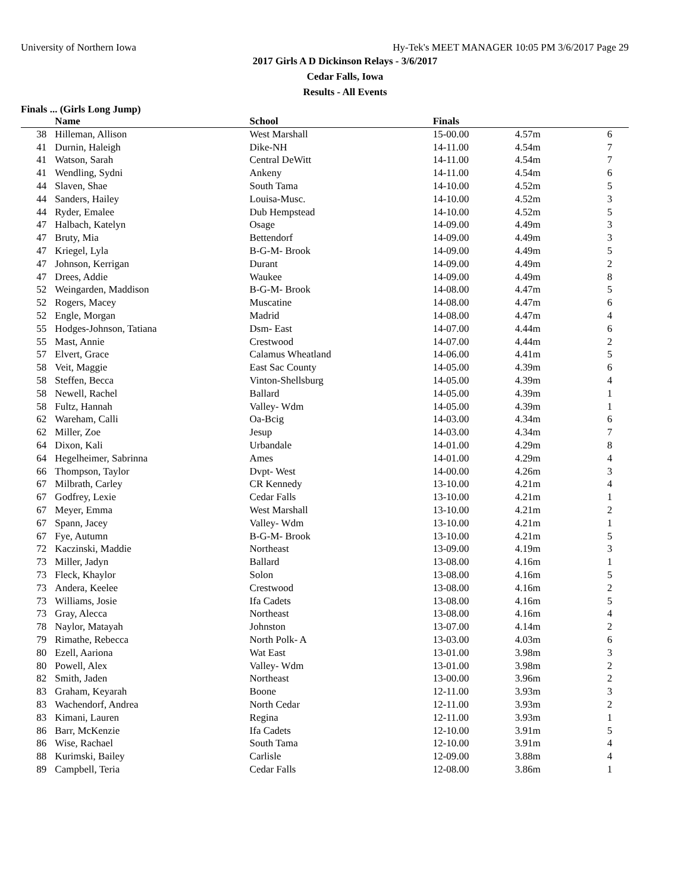University of Northern Iowa Hy-Tek's MEET MANAGER 10:05 PM 3/6/2017 Page 29
2017 Girls A D Dickinson Relays - 3/6/2017
Cedar Falls, Iowa
Results - All Events
Finals ... (Girls Long Jump)
| | Name | School | Finals | | |
| --- | --- | --- | --- | --- | --- |
| 38 | Hilleman, Allison | West Marshall | 15-00.00 | 4.57m | 6 |
| 41 | Durnin, Haleigh | Dike-NH | 14-11.00 | 4.54m | 7 |
| 41 | Watson, Sarah | Central DeWitt | 14-11.00 | 4.54m | 7 |
| 41 | Wendling, Sydni | Ankeny | 14-11.00 | 4.54m | 6 |
| 44 | Slaven, Shae | South Tama | 14-10.00 | 4.52m | 5 |
| 44 | Sanders, Hailey | Louisa-Musc. | 14-10.00 | 4.52m | 3 |
| 44 | Ryder, Emalee | Dub Hempstead | 14-10.00 | 4.52m | 5 |
| 47 | Halbach, Katelyn | Osage | 14-09.00 | 4.49m | 3 |
| 47 | Bruty, Mia | Bettendorf | 14-09.00 | 4.49m | 3 |
| 47 | Kriegel, Lyla | B-G-M- Brook | 14-09.00 | 4.49m | 5 |
| 47 | Johnson, Kerrigan | Durant | 14-09.00 | 4.49m | 2 |
| 47 | Drees, Addie | Waukee | 14-09.00 | 4.49m | 8 |
| 52 | Weingarden, Maddison | B-G-M- Brook | 14-08.00 | 4.47m | 5 |
| 52 | Rogers, Macey | Muscatine | 14-08.00 | 4.47m | 6 |
| 52 | Engle, Morgan | Madrid | 14-08.00 | 4.47m | 4 |
| 55 | Hodges-Johnson, Tatiana | Dsm- East | 14-07.00 | 4.44m | 6 |
| 55 | Mast, Annie | Crestwood | 14-07.00 | 4.44m | 2 |
| 57 | Elvert, Grace | Calamus Wheatland | 14-06.00 | 4.41m | 5 |
| 58 | Veit, Maggie | East Sac County | 14-05.00 | 4.39m | 6 |
| 58 | Steffen, Becca | Vinton-Shellsburg | 14-05.00 | 4.39m | 4 |
| 58 | Newell, Rachel | Ballard | 14-05.00 | 4.39m | 1 |
| 58 | Fultz, Hannah | Valley- Wdm | 14-05.00 | 4.39m | 1 |
| 62 | Wareham, Calli | Oa-Bcig | 14-03.00 | 4.34m | 6 |
| 62 | Miller, Zoe | Jesup | 14-03.00 | 4.34m | 7 |
| 64 | Dixon, Kali | Urbandale | 14-01.00 | 4.29m | 8 |
| 64 | Hegelheimer, Sabrinna | Ames | 14-01.00 | 4.29m | 4 |
| 66 | Thompson, Taylor | Dvpt- West | 14-00.00 | 4.26m | 3 |
| 67 | Milbrath, Carley | CR Kennedy | 13-10.00 | 4.21m | 4 |
| 67 | Godfrey, Lexie | Cedar Falls | 13-10.00 | 4.21m | 1 |
| 67 | Meyer, Emma | West Marshall | 13-10.00 | 4.21m | 2 |
| 67 | Spann, Jacey | Valley- Wdm | 13-10.00 | 4.21m | 1 |
| 67 | Fye, Autumn | B-G-M- Brook | 13-10.00 | 4.21m | 5 |
| 72 | Kaczinski, Maddie | Northeast | 13-09.00 | 4.19m | 3 |
| 73 | Miller, Jadyn | Ballard | 13-08.00 | 4.16m | 1 |
| 73 | Fleck, Khaylor | Solon | 13-08.00 | 4.16m | 5 |
| 73 | Andera, Keelee | Crestwood | 13-08.00 | 4.16m | 2 |
| 73 | Williams, Josie | Ifa Cadets | 13-08.00 | 4.16m | 5 |
| 73 | Gray, Alecca | Northeast | 13-08.00 | 4.16m | 4 |
| 78 | Naylor, Matayah | Johnston | 13-07.00 | 4.14m | 2 |
| 79 | Rimathe, Rebecca | North Polk- A | 13-03.00 | 4.03m | 6 |
| 80 | Ezell, Aariona | Wat East | 13-01.00 | 3.98m | 3 |
| 80 | Powell, Alex | Valley- Wdm | 13-01.00 | 3.98m | 2 |
| 82 | Smith, Jaden | Northeast | 13-00.00 | 3.96m | 2 |
| 83 | Graham, Keyarah | Boone | 12-11.00 | 3.93m | 3 |
| 83 | Wachendorf, Andrea | North Cedar | 12-11.00 | 3.93m | 2 |
| 83 | Kimani, Lauren | Regina | 12-11.00 | 3.93m | 1 |
| 86 | Barr, McKenzie | Ifa Cadets | 12-10.00 | 3.91m | 5 |
| 86 | Wise, Rachael | South Tama | 12-10.00 | 3.91m | 4 |
| 88 | Kurimski, Bailey | Carlisle | 12-09.00 | 3.88m | 4 |
| 89 | Campbell, Teria | Cedar Falls | 12-08.00 | 3.86m | 1 |